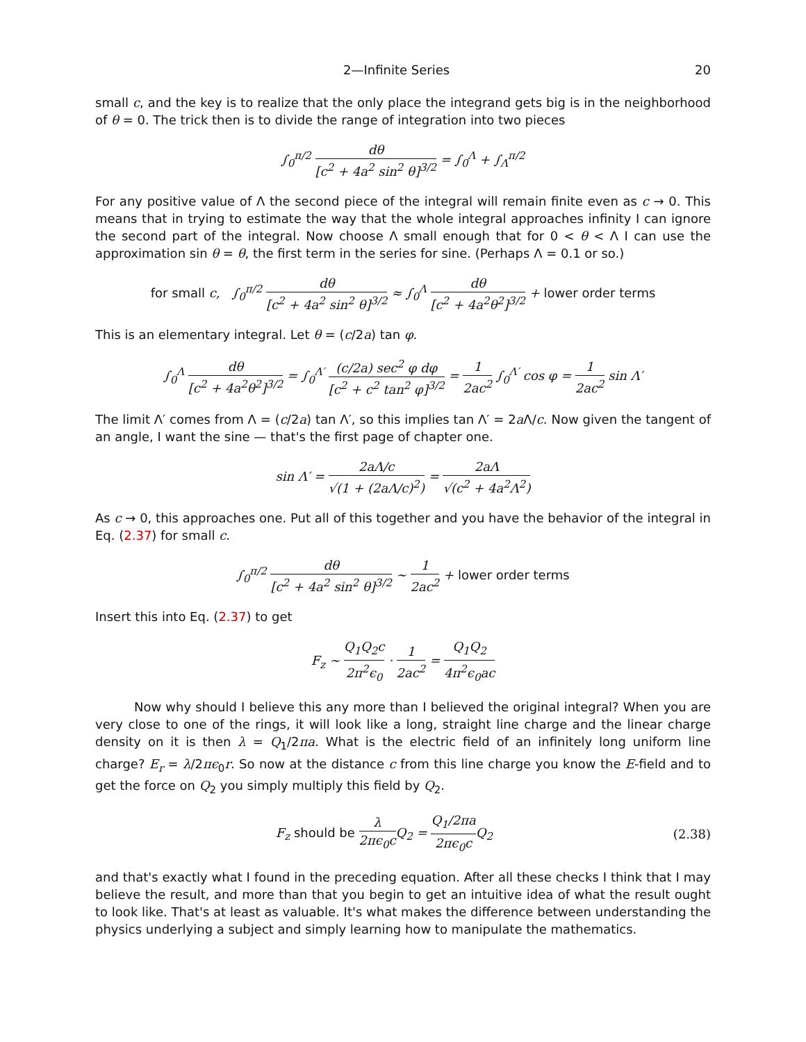2—Infinite Series 20
small c, and the key is to realize that the only place the integrand gets big is in the neighborhood of θ = 0. The trick then is to divide the range of integration into two pieces
∫<sub>0</sub><sup>π/2</sup> dθ [c<sup>2</sup> + 4a<sup>2</sup> sin<sup>2</sup> θ]<sup>3/2</sup> = ∫<sub>0</sub><sup>Λ</sup> + ∫<sub>Λ</sub><sup>π/2</sup>
For any positive value of Λ the second piece of the integral will remain finite even as c → 0. This means that in trying to estimate the way that the whole integral approaches infinity I can ignore the second part of the integral. Now choose Λ small enough that for 0 < θ < Λ I can use the approximation sin θ = θ, the first term in the series for sine. (Perhaps Λ = 0.1 or so.)
for small c, ∫<sub>0</sub><sup>π/2</sup> dθ [c<sup>2</sup> + 4a<sup>2</sup> sin<sup>2</sup> θ]<sup>3/2</sup> ≈ ∫<sub>0</sub><sup>Λ</sup> dθ [c<sup>2</sup> + 4a<sup>2</sup>θ<sup>2</sup>]<sup>3/2</sup> + lower order terms
This is an elementary integral. Let θ = (c/2a) tan φ.
∫<sub>0</sub><sup>Λ</sup> dθ [c<sup>2</sup> + 4a<sup>2</sup>θ<sup>2</sup>]<sup>3/2</sup> = ∫<sub>0</sub><sup>Λ′</sup> (c/2a) sec<sup>2</sup> φ dφ [c<sup>2</sup> + c<sup>2</sup> tan<sup>2</sup> φ]<sup>3/2</sup> = 1 2ac<sup>2</sup> ∫<sub>0</sub><sup>Λ′</sup> cos φ = 1 2ac<sup>2</sup> sin Λ′
The limit Λ′ comes from Λ = (c/2a) tan Λ′, so this implies tan Λ′ = 2a Λ/c. Now given the tangent of an angle, I want the sine — that's the first page of chapter one.
sin Λ′ = 2aΛ/c √(1 + (2aΛ/c)<sup>2</sup>) = 2aΛ √(c<sup>2</sup> + 4a<sup>2</sup>Λ<sup>2</sup>)
As c → 0, this approaches one. Put all of this together and you have the behavior of the integral in Eq. (2.37) for small c.
∫<sub>0</sub><sup>π/2</sup> dθ [c<sup>2</sup> + 4a<sup>2</sup> sin<sup>2</sup> θ]<sup>3/2</sup> ∼ 1 2ac<sup>2</sup> + lower order terms
Insert this into Eq. (2.37) to get
F<sub>z</sub> ∼ Q<sub>1</sub>Q<sub>2</sub>c 2π<sup>2</sup>ϵ<sub>0</sub> · 1 2ac<sup>2</sup> = Q<sub>1</sub>Q<sub>2</sub> 4π<sup>2</sup>ϵ<sub>0</sub>ac
Now why should I believe this any more than I believed the original integral? When you are very close to one of the rings, it will look like a long, straight line charge and the linear charge density on it is then λ = Q<sub>1</sub>/2πa. What is the electric field of an infinitely long uniform line charge? E<sub>r</sub> = λ/2πϵ<sub>0</sub>r. So now at the distance c from this line charge you know the E-field and to get the force on Q<sub>2</sub> you simply multiply this field by Q<sub>2</sub>.
F<sub>z</sub> should be λ 2πϵ<sub>0</sub>c Q<sub>2</sub> = Q<sub>1</sub>/2πa 2πϵ<sub>0</sub>c Q<sub>2</sub> (2.38)
and that's exactly what I found in the preceding equation. After all these checks I think that I may believe the result, and more than that you begin to get an intuitive idea of what the result ought to look like. That's at least as valuable. It's what makes the difference between understanding the physics underlying a subject and simply learning how to manipulate the mathematics.